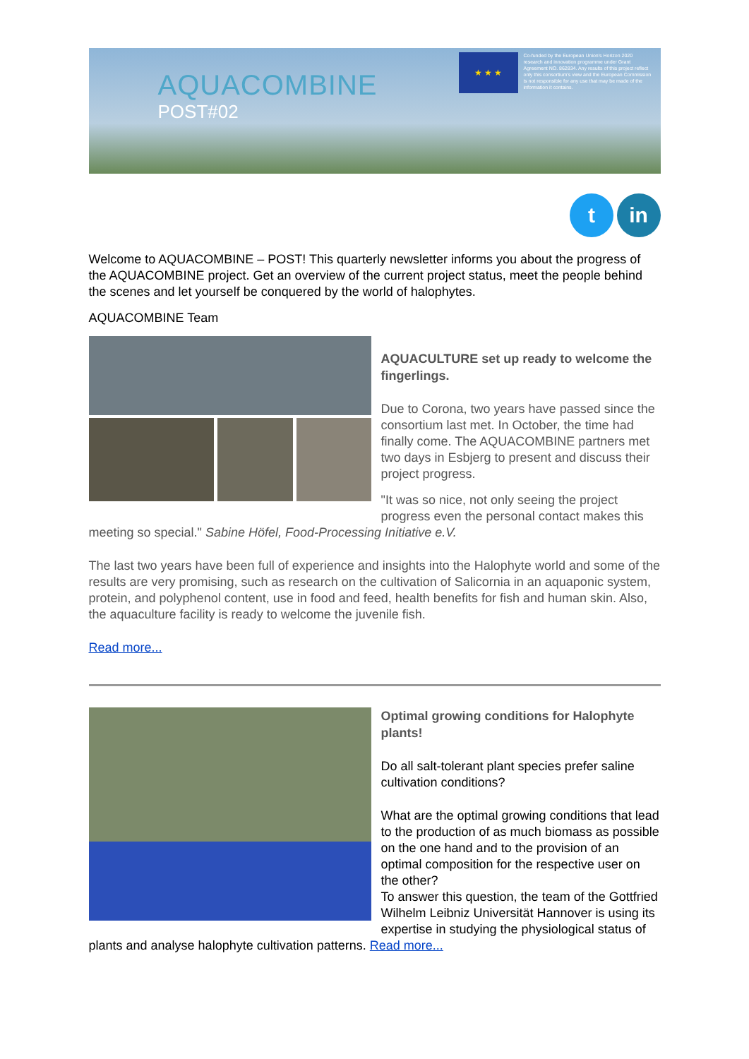AQUACOMBINE
POST#02
★ ★ ★
Co-funded by the European Union's Horizon 2020 research and innovation programme under Grant Agreement NO. 862834. Any results of this project reflect only this consortium's view and the European Commission is not responsible for any use that may be made of the information it contains.
t in
Welcome to AQUACOMBINE – POST! This quarterly newsletter informs you about the progress of the AQUACOMBINE project. Get an overview of the current project status, meet the people behind the scenes and let yourself be conquered by the world of halophytes.
AQUACOMBINE Team
AQUACULTURE set up ready to welcome the fingerlings.
Due to Corona, two years have passed since the consortium last met. In October, the time had finally come. The AQUACOMBINE partners met two days in Esbjerg to present and discuss their project progress.
"It was so nice, not only seeing the project progress even the personal contact makes this meeting so special." Sabine Höfel, Food-Processing Initiative e.V.
The last two years have been full of experience and insights into the Halophyte world and some of the results are very promising, such as research on the cultivation of Salicornia in an aquaponic system, protein, and polyphenol content, use in food and feed, health benefits for fish and human skin. Also, the aquaculture facility is ready to welcome the juvenile fish.
Read more...
Optimal growing conditions for Halophyte plants!
Do all salt-tolerant plant species prefer saline cultivation conditions?
What are the optimal growing conditions that lead to the production of as much biomass as possible on the one hand and to the provision of an optimal composition for the respective user on the other?
To answer this question, the team of the Gottfried Wilhelm Leibniz Universität Hannover is using its expertise in studying the physiological status of plants and analyse halophyte cultivation patterns. Read more...